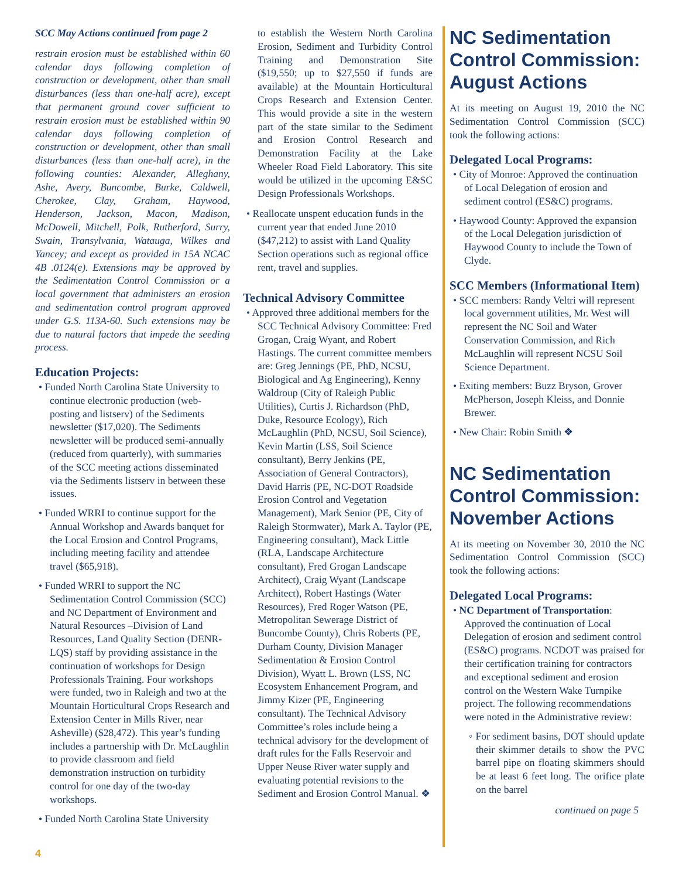SCC May Actions continued from page 2
restrain erosion must be established within 60 calendar days following completion of construction or development, other than small disturbances (less than one-half acre), except that permanent ground cover sufficient to restrain erosion must be established within 90 calendar days following completion of construction or development, other than small disturbances (less than one-half acre), in the following counties: Alexander, Alleghany, Ashe, Avery, Buncombe, Burke, Caldwell, Cherokee, Clay, Graham, Haywood, Henderson, Jackson, Macon, Madison, McDowell, Mitchell, Polk, Rutherford, Surry, Swain, Transylvania, Watauga, Wilkes and Yancey; and except as provided in 15A NCAC 4B .0124(e). Extensions may be approved by the Sedimentation Control Commission or a local government that administers an erosion and sedimentation control program approved under G.S. 113A-60. Such extensions may be due to natural factors that impede the seeding process.
Education Projects:
• Funded North Carolina State University to continue electronic production (web-posting and listserv) of the Sediments newsletter ($17,020). The Sediments newsletter will be produced semi-annually (reduced from quarterly), with summaries of the SCC meeting actions disseminated via the Sediments listserv in between these issues.
• Funded WRRI to continue support for the Annual Workshop and Awards banquet for the Local Erosion and Control Programs, including meeting facility and attendee travel ($65,918).
• Funded WRRI to support the NC Sedimentation Control Commission (SCC) and NC Department of Environment and Natural Resources –Division of Land Resources, Land Quality Section (DENR-LQS) staff by providing assistance in the continuation of workshops for Design Professionals Training. Four workshops were funded, two in Raleigh and two at the Mountain Horticultural Crops Research and Extension Center in Mills River, near Asheville) ($28,472). This year’s funding includes a partnership with Dr. McLaughlin to provide classroom and field demonstration instruction on turbidity control for one day of the two-day workshops.
• Funded North Carolina State University
to establish the Western North Carolina Erosion, Sediment and Turbidity Control Training and Demonstration Site ($19,550; up to $27,550 if funds are available) at the Mountain Horticultural Crops Research and Extension Center. This would provide a site in the western part of the state similar to the Sediment and Erosion Control Research and Demonstration Facility at the Lake Wheeler Road Field Laboratory. This site would be utilized in the upcoming E&SC Design Professionals Workshops.
• Reallocate unspent education funds in the current year that ended June 2010 ($47,212) to assist with Land Quality Section operations such as regional office rent, travel and supplies.
Technical Advisory Committee
• Approved three additional members for the SCC Technical Advisory Committee: Fred Grogan, Craig Wyant, and Robert Hastings. The current committee members are: Greg Jennings (PE, PhD, NCSU, Biological and Ag Engineering), Kenny Waldroup (City of Raleigh Public Utilities), Curtis J. Richardson (PhD, Duke, Resource Ecology), Rich McLaughlin (PhD, NCSU, Soil Science), Kevin Martin (LSS, Soil Science consultant), Berry Jenkins (PE, Association of General Contractors), David Harris (PE, NC-DOT Roadside Erosion Control and Vegetation Management), Mark Senior (PE, City of Raleigh Stormwater), Mark A. Taylor (PE, Engineering consultant), Mack Little (RLA, Landscape Architecture consultant), Fred Grogan Landscape Architect), Craig Wyant (Landscape Architect), Robert Hastings (Water Resources), Fred Roger Watson (PE, Metropolitan Sewerage District of Buncombe County), Chris Roberts (PE, Durham County, Division Manager Sedimentation & Erosion Control Division), Wyatt L. Brown (LSS, NC Ecosystem Enhancement Program, and Jimmy Kizer (PE, Engineering consultant). The Technical Advisory Committee’s roles include being a technical advisory for the development of draft rules for the Falls Reservoir and Upper Neuse River water supply and evaluating potential revisions to the Sediment and Erosion Control Manual. ❖
NC Sedimentation Control Commission: August Actions
At its meeting on August 19, 2010 the NC Sedimentation Control Commission (SCC) took the following actions:
Delegated Local Programs:
• City of Monroe: Approved the continuation of Local Delegation of erosion and sediment control (ES&C) programs.
• Haywood County: Approved the expansion of the Local Delegation jurisdiction of Haywood County to include the Town of Clyde.
SCC Members (Informational Item)
• SCC members: Randy Veltri will represent local government utilities, Mr. West will represent the NC Soil and Water Conservation Commission, and Rich McLaughlin will represent NCSU Soil Science Department.
• Exiting members: Buzz Bryson, Grover McPherson, Joseph Kleiss, and Donnie Brewer.
• New Chair: Robin Smith ❖
NC Sedimentation Control Commission: November Actions
At its meeting on November 30, 2010 the NC Sedimentation Control Commission (SCC) took the following actions:
Delegated Local Programs:
• NC Department of Transportation: Approved the continuation of Local Delegation of erosion and sediment control (ES&C) programs. NCDOT was praised for their certification training for contractors and exceptional sediment and erosion control on the Western Wake Turnpike project. The following recommendations were noted in the Administrative review:
◦ For sediment basins, DOT should update their skimmer details to show the PVC barrel pipe on floating skimmers should be at least 6 feet long. The orifice plate on the barrel
continued on page 5
4